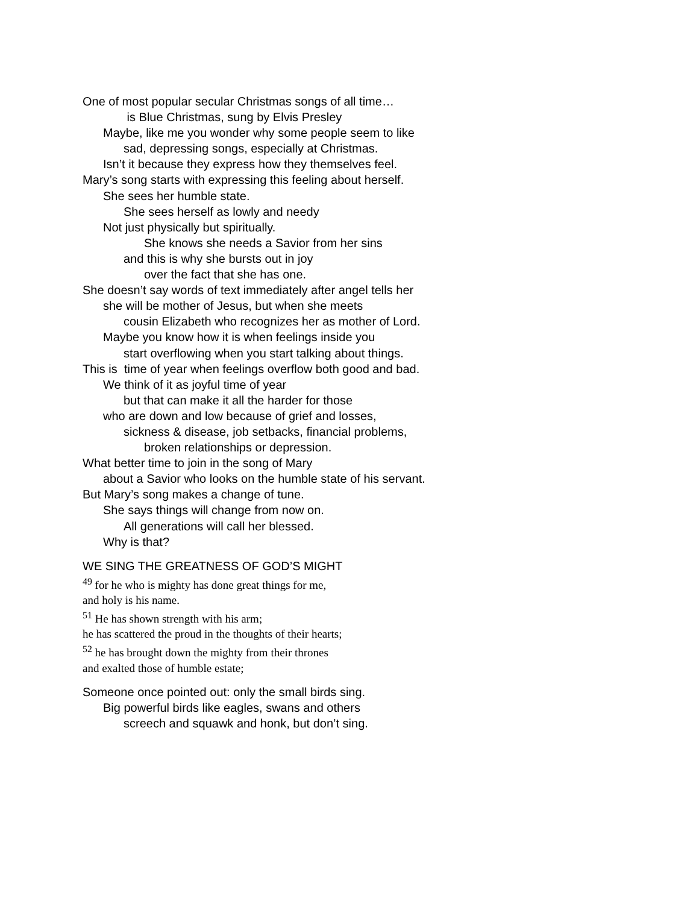One of most popular secular Christmas songs of all time…
is Blue Christmas, sung by Elvis Presley
Maybe, like me you wonder why some people seem to like
sad, depressing songs, especially at Christmas.
Isn’t it because they express how they themselves feel.
Mary’s song starts with expressing this feeling about herself.
She sees her humble state.
She sees herself as lowly and needy
Not just physically but spiritually.
She knows she needs a Savior from her sins
and this is why she bursts out in joy
over the fact that she has one.
She doesn’t say words of text immediately after angel tells her
she will be mother of Jesus, but when she meets
cousin Elizabeth who recognizes her as mother of Lord.
Maybe you know how it is when feelings inside you
start overflowing when you start talking about things.
This is time of year when feelings overflow both good and bad.
We think of it as joyful time of year
but that can make it all the harder for those
who are down and low because of grief and losses,
sickness & disease, job setbacks, financial problems,
broken relationships or depression.
What better time to join in the song of Mary
about a Savior who looks on the humble state of his servant.
But Mary’s song makes a change of tune.
She says things will change from now on.
All generations will call her blessed.
Why is that?
WE SING THE GREATNESS OF GOD’S MIGHT
<sup>49</sup> for he who is mighty has done great things for me,
and holy is his name.
<sup>51</sup> He has shown strength with his arm;
he has scattered the proud in the thoughts of their hearts;
<sup>52</sup> he has brought down the mighty from their thrones
and exalted those of humble estate;
Someone once pointed out: only the small birds sing.
Big powerful birds like eagles, swans and others
screech and squawk and honk, but don’t sing.